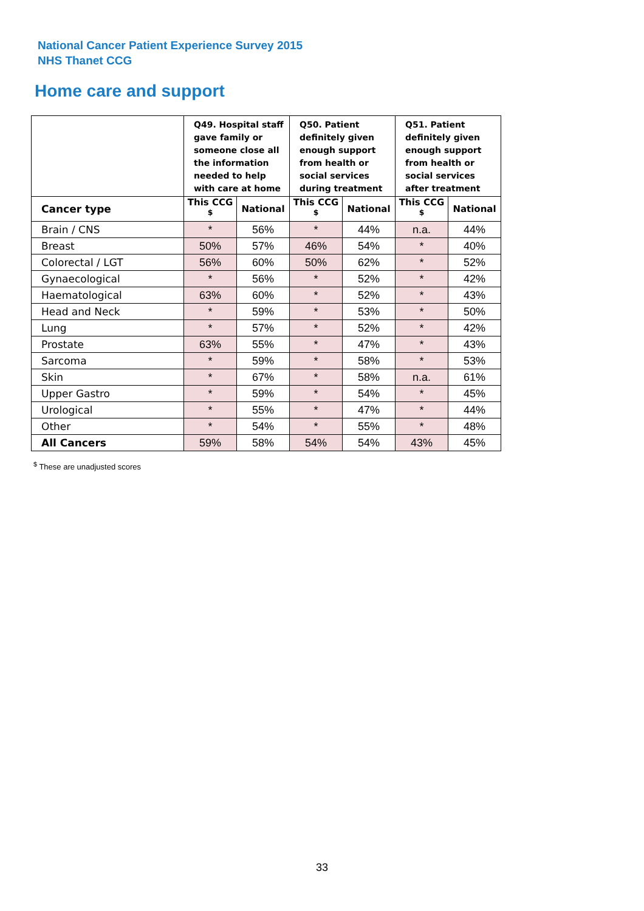National Cancer Patient Experience Survey 2015
NHS Thanet CCG
Home care and support
| | Q49. Hospital staff gave family or someone close all the information needed to help with care at home | | Q50. Patient definitely given enough support from health or social services during treatment | | Q51. Patient definitely given enough support from health or social services after treatment | |
| --- | --- | --- | --- | --- | --- | --- |
| Cancer type | This CCG <sup>$</sup> | National | This CCG <sup>$</sup> | National | This CCG <sup>$</sup> | National |
| Brain / CNS | * | 56% | * | 44% | n.a. | 44% |
| Breast | 50% | 57% | 46% | 54% | * | 40% |
| Colorectal / LGT | 56% | 60% | 50% | 62% | * | 52% |
| Gynaecological | * | 56% | * | 52% | * | 42% |
| Haematological | 63% | 60% | * | 52% | * | 43% |
| Head and Neck | * | 59% | * | 53% | * | 50% |
| Lung | * | 57% | * | 52% | * | 42% |
| Prostate | 63% | 55% | * | 47% | * | 43% |
| Sarcoma | * | 59% | * | 58% | * | 53% |
| Skin | * | 67% | * | 58% | n.a. | 61% |
| Upper Gastro | * | 59% | * | 54% | * | 45% |
| Urological | * | 55% | * | 47% | * | 44% |
| Other | * | 54% | * | 55% | * | 48% |
| All Cancers | 59% | 58% | 54% | 54% | 43% | 45% |
<sup>$</sup> These are unadjusted scores
33